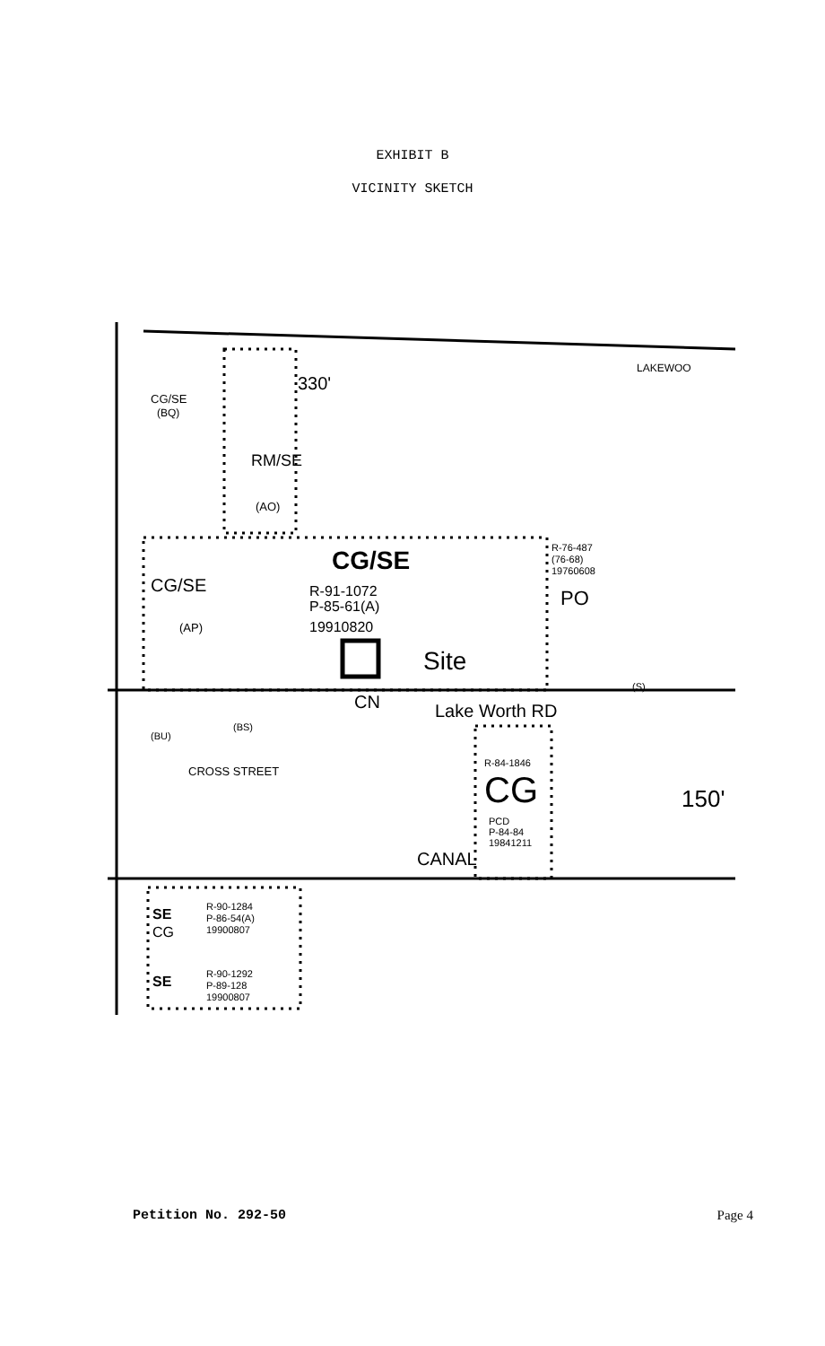EXHIBIT B
VICINITY SKETCH
330'
RM/SE
(AO)
CG/SE
R-91-1072
P-85-61(A)
19910820
CG/SE
(AP)
CG/SE
(BQ)
Site
CN
Lake Worth RD
R-76-487
(76-68)
19760608
PO
R-84-1846
CG
PCD
P-84-84
19841211
CANAL
CROSS STREET
150'
SE
CG
R-90-1284
P-86-54(A)
19900807
SE
R-90-1292
P-89-128
19900807
LAKEWOO
(BU)
(BS)
(S)
Petition No. 292-50 Page 4